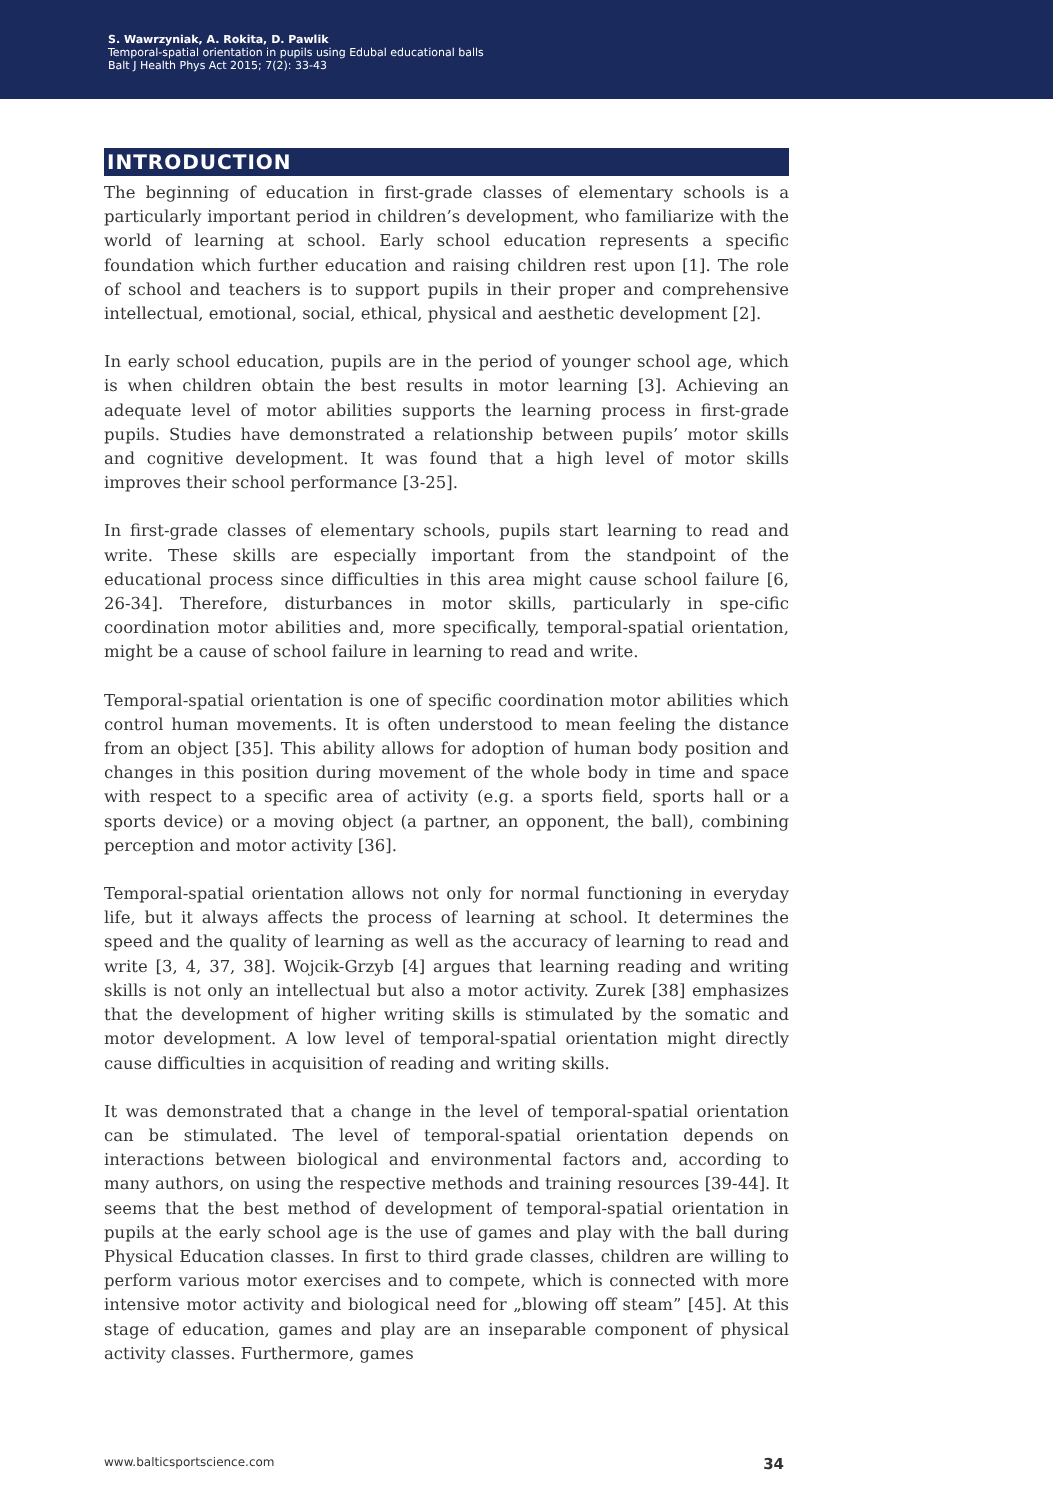S. Wawrzyniak, A. Rokita, D. Pawlik
Temporal-spatial orientation in pupils using Edubal educational balls
Balt J Health Phys Act 2015; 7(2): 33-43
INTRODUCTION
The beginning of education in first-grade classes of elementary schools is a particularly important period in children’s development, who familiarize with the world of learning at school. Early school education represents a specific foundation which further education and raising children rest upon [1]. The role of school and teachers is to support pupils in their proper and comprehensive intellectual, emotional, social, ethical, physical and aesthetic development [2].
In early school education, pupils are in the period of younger school age, which is when children obtain the best results in motor learning [3]. Achieving an adequate level of motor abilities supports the learning process in first-grade pupils. Studies have demonstrated a relationship between pupils’ motor skills and cognitive development. It was found that a high level of motor skills improves their school performance [3-25].
In first-grade classes of elementary schools, pupils start learning to read and write. These skills are especially important from the standpoint of the educational process since difficulties in this area might cause school failure [6, 26-34]. Therefore, disturbances in motor skills, particularly in spe-cific coordination motor abilities and, more specifically, temporal-spatial orientation, might be a cause of school failure in learning to read and write.
Temporal-spatial orientation is one of specific coordination motor abilities which control human movements. It is often understood to mean feeling the distance from an object [35]. This ability allows for adoption of human body position and changes in this position during movement of the whole body in time and space with respect to a specific area of activity (e.g. a sports field, sports hall or a sports device) or a moving object (a partner, an opponent, the ball), combining perception and motor activity [36].
Temporal-spatial orientation allows not only for normal functioning in everyday life, but it always affects the process of learning at school. It determines the speed and the quality of learning as well as the accuracy of learning to read and write [3, 4, 37, 38]. Wojcik-Grzyb [4] argues that learning reading and writing skills is not only an intellectual but also a motor activity. Zurek [38] emphasizes that the development of higher writing skills is stimulated by the somatic and motor development. A low level of temporal-spatial orientation might directly cause difficulties in acquisition of reading and writing skills.
It was demonstrated that a change in the level of temporal-spatial orientation can be stimulated. The level of temporal-spatial orientation depends on interactions between biological and environmental factors and, according to many authors, on using the respective methods and training resources [39-44]. It seems that the best method of development of temporal-spatial orientation in pupils at the early school age is the use of games and play with the ball during Physical Education classes. In first to third grade classes, children are willing to perform various motor exercises and to compete, which is connected with more intensive motor activity and biological need for „blowing off steam” [45]. At this stage of education, games and play are an inseparable component of physical activity classes. Furthermore, games
www.balticsportscience.com 34